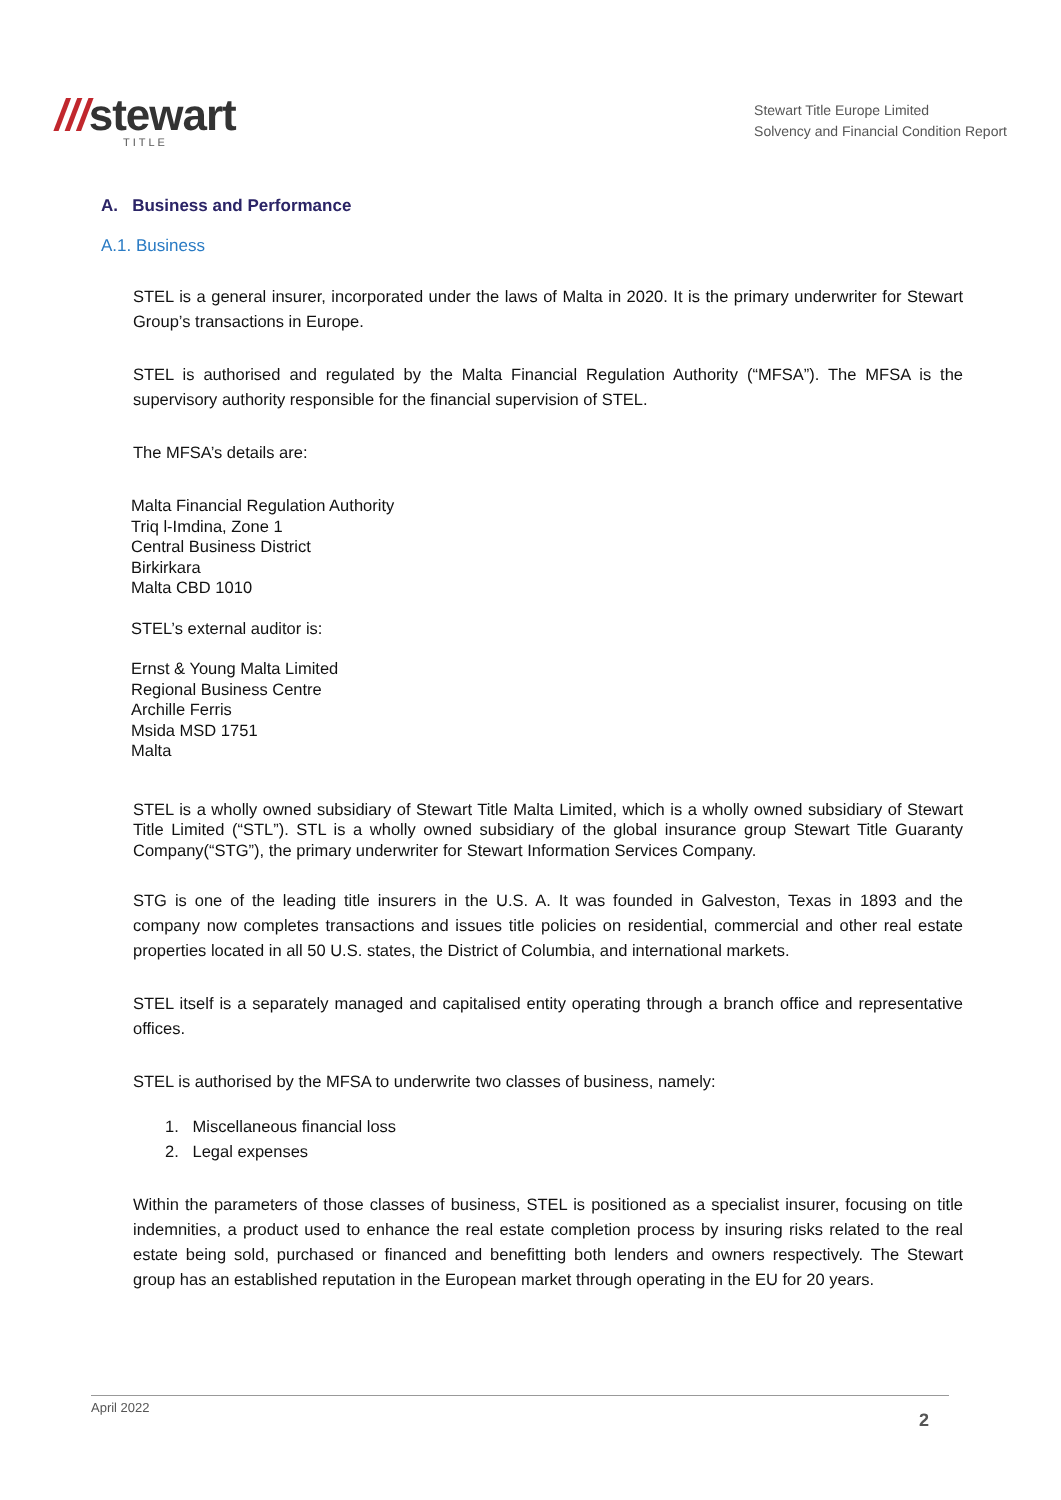///stewart
TITLE
Stewart Title Europe Limited
Solvency and Financial Condition Report
A. Business and Performance
A.1. Business
STEL is a general insurer, incorporated under the laws of Malta in 2020. It is the primary underwriter for Stewart Group’s transactions in Europe.
STEL is authorised and regulated by the Malta Financial Regulation Authority (“MFSA”). The MFSA is the supervisory authority responsible for the financial supervision of STEL.
The MFSA’s details are:
Malta Financial Regulation Authority
Triq l-Imdina, Zone 1
Central Business District
Birkirkara
Malta CBD 1010
STEL’s external auditor is:
Ernst & Young Malta Limited
Regional Business Centre
Archille Ferris
Msida MSD 1751
Malta
STEL is a wholly owned subsidiary of Stewart Title Malta Limited, which is a wholly owned subsidiary of Stewart Title Limited (“STL”). STL is a wholly owned subsidiary of the global insurance group Stewart Title Guaranty Company(“STG”), the primary underwriter for Stewart Information Services Company.
STG is one of the leading title insurers in the U.S. A. It was founded in Galveston, Texas in 1893 and the company now completes transactions and issues title policies on residential, commercial and other real estate properties located in all 50 U.S. states, the District of Columbia, and international markets.
STEL itself is a separately managed and capitalised entity operating through a branch office and representative offices.
STEL is authorised by the MFSA to underwrite two classes of business, namely:
1. Miscellaneous financial loss
2. Legal expenses
Within the parameters of those classes of business, STEL is positioned as a specialist insurer, focusing on title indemnities, a product used to enhance the real estate completion process by insuring risks related to the real estate being sold, purchased or financed and benefitting both lenders and owners respectively. The Stewart group has an established reputation in the European market through operating in the EU for 20 years.
April 2022
2